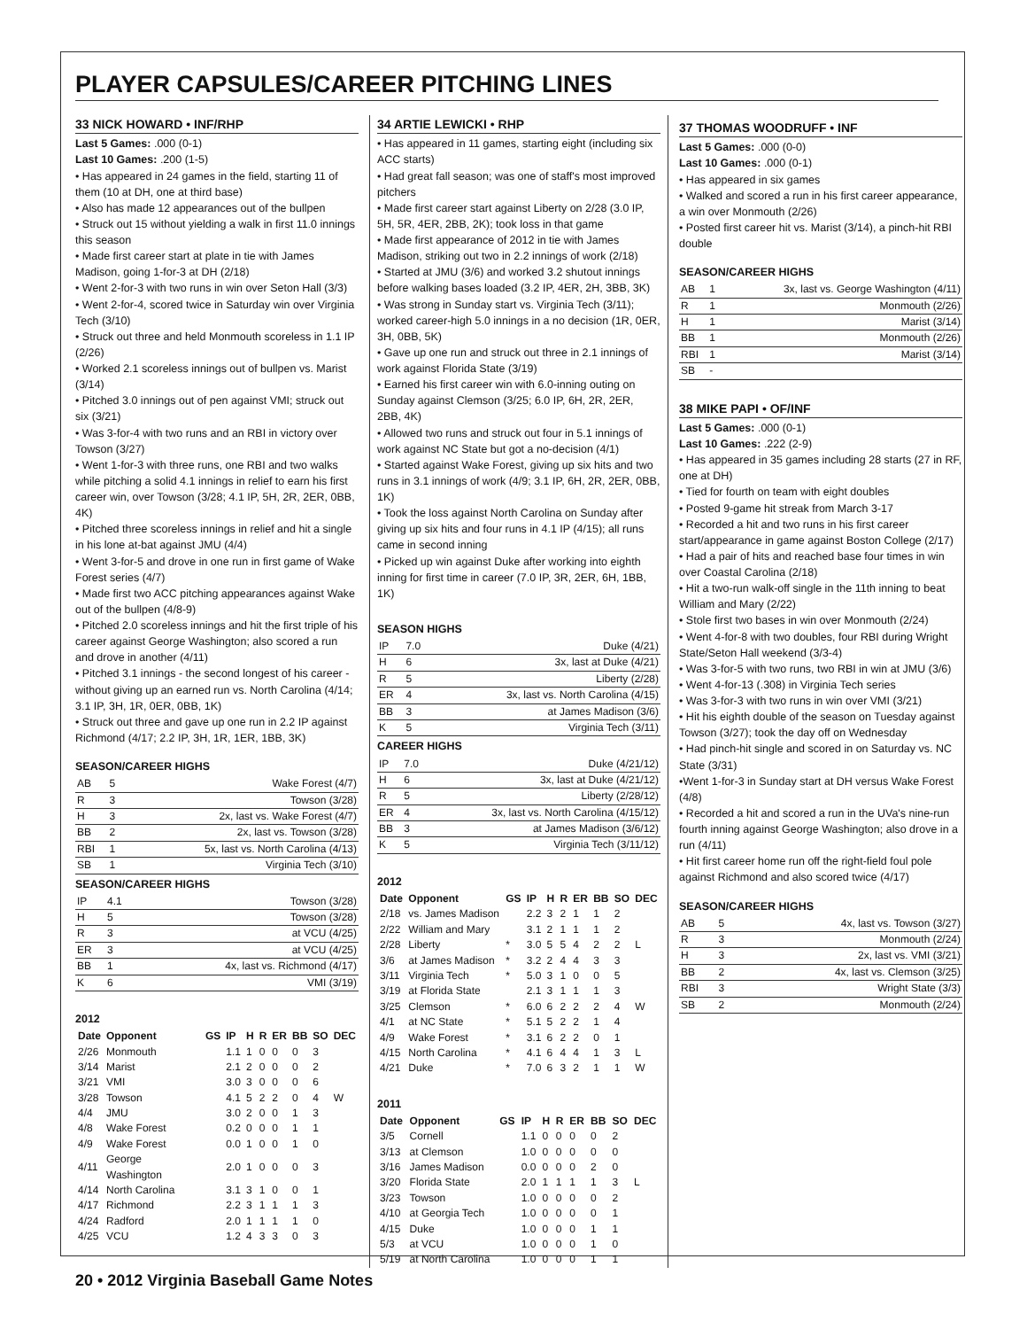PLAYER CAPSULES/CAREER PITCHING LINES
33 NICK HOWARD • INF/RHP
Last 5 Games: .000 (0-1)
Last 10 Games: .200 (1-5)
• Has appeared in 24 games in the field, starting 11 of them (10 at DH, one at third base)
• Also has made 12 appearances out of the bullpen
• Struck out 15 without yielding a walk in first 11.0 innings this season
• Made first career start at plate in tie with James Madison, going 1-for-3 at DH (2/18)
• Went 2-for-3 with two runs in win over Seton Hall (3/3)
• Went 2-for-4, scored twice in Saturday win over Virginia Tech (3/10)
• Struck out three and held Monmouth scoreless in 1.1 IP (2/26)
• Worked 2.1 scoreless innings out of bullpen vs. Marist (3/14)
• Pitched 3.0 innings out of pen against VMI; struck out six (3/21)
• Was 3-for-4 with two runs and an RBI in victory over Towson (3/27)
• Went 1-for-3 with three runs, one RBI and two walks while pitching a solid 4.1 innings in relief to earn his first career win, over Towson (3/28; 4.1 IP, 5H, 2R, 2ER, 0BB, 4K)
• Pitched three scoreless innings in relief and hit a single in his lone at-bat against JMU (4/4)
• Went 3-for-5 and drove in one run in first game of Wake Forest series (4/7)
• Made first two ACC pitching appearances against Wake out of the bullpen (4/8-9)
• Pitched 2.0 scoreless innings and hit the first triple of his career against George Washington; also scored a run and drove in another (4/11)
• Pitched 3.1 innings - the second longest of his career - without giving up an earned run vs. North Carolina (4/14; 3.1 IP, 3H, 1R, 0ER, 0BB, 1K)
• Struck out three and gave up one run in 2.2 IP against Richmond (4/17; 2.2 IP, 3H, 1R, 1ER, 1BB, 3K)
SEASON/CAREER HIGHS
| AB | 5 | Wake Forest (4/7) |
| R | 3 | Towson (3/28) |
| H | 3 | 2x, last vs. Wake Forest (4/7) |
| BB | 2 | 2x, last vs. Towson (3/28) |
| RBI | 1 | 5x, last vs. North Carolina (4/13) |
| SB | 1 | Virginia Tech (3/10) |
SEASON/CAREER HIGHS
| IP | 4.1 | Towson (3/28) |
| H | 5 | Towson (3/28) |
| R | 3 | at VCU (4/25) |
| ER | 3 | at VCU (4/25) |
| BB | 1 | 4x, last vs. Richmond (4/17) |
| K | 6 | VMI (3/19) |
2012
| Date | Opponent | GS | IP | H | R | ER | BB | SO | DEC |
| --- | --- | --- | --- | --- | --- | --- | --- | --- | --- |
| 2/26 | Monmouth | | 1.1 | 1 | 0 | 0 | 0 | 3 | |
| 3/14 | Marist | | 2.1 | 2 | 0 | 0 | 0 | 2 | |
| 3/21 | VMI | | 3.0 | 3 | 0 | 0 | 0 | 6 | |
| 3/28 | Towson | | 4.1 | 5 | 2 | 2 | 0 | 4 | W |
| 4/4 | JMU | | 3.0 | 2 | 0 | 0 | 1 | 3 | |
| 4/8 | Wake Forest | | 0.2 | 0 | 0 | 0 | 1 | 1 | |
| 4/9 | Wake Forest | | 0.0 | 1 | 0 | 0 | 1 | 0 | |
| 4/11 | George Washington | | 2.0 | 1 | 0 | 0 | 0 | 3 | |
| 4/14 | North Carolina | | 3.1 | 3 | 1 | 0 | 0 | 1 | |
| 4/17 | Richmond | | 2.2 | 3 | 1 | 1 | 1 | 3 | |
| 4/24 | Radford | | 2.0 | 1 | 1 | 1 | 1 | 0 | |
| 4/25 | VCU | | 1.2 | 4 | 3 | 3 | 0 | 3 | |
34 ARTIE LEWICKI • RHP
• Has appeared in 11 games, starting eight (including six ACC starts)
• Had great fall season; was one of staff's most improved pitchers
• Made first career start against Liberty on 2/28 (3.0 IP, 5H, 5R, 4ER, 2BB, 2K); took loss in that game
• Made first appearance of 2012 in tie with James Madison, striking out two in 2.2 innings of work (2/18)
• Started at JMU (3/6) and worked 3.2 shutout innings before walking bases loaded (3.2 IP, 4ER, 2H, 3BB, 3K)
• Was strong in Sunday start vs. Virginia Tech (3/11); worked career-high 5.0 innings in a no decision (1R, 0ER, 3H, 0BB, 5K)
• Gave up one run and struck out three in 2.1 innings of work against Florida State (3/19)
• Earned his first career win with 6.0-inning outing on Sunday against Clemson (3/25; 6.0 IP, 6H, 2R, 2ER, 2BB, 4K)
• Allowed two runs and struck out four in 5.1 innings of work against NC State but got a no-decision (4/1)
• Started against Wake Forest, giving up six hits and two runs in 3.1 innings of work (4/9; 3.1 IP, 6H, 2R, 2ER, 0BB, 1K)
• Took the loss against North Carolina on Sunday after giving up six hits and four runs in 4.1 IP (4/15); all runs came in second inning
• Picked up win against Duke after working into eighth inning for first time in career (7.0 IP, 3R, 2ER, 6H, 1BB, 1K)
SEASON HIGHS
| IP | 7.0 | Duke (4/21) |
| H | 6 | 3x, last at Duke (4/21) |
| R | 5 | Liberty (2/28) |
| ER | 4 | 3x, last vs. North Carolina (4/15) |
| BB | 3 | at James Madison (3/6) |
| K | 5 | Virginia Tech (3/11) |
CAREER HIGHS
| IP | 7.0 | Duke (4/21/12) |
| H | 6 | 3x, last at Duke (4/21/12) |
| R | 5 | Liberty (2/28/12) |
| ER | 4 | 3x, last vs. North Carolina (4/15/12) |
| BB | 3 | at James Madison (3/6/12) |
| K | 5 | Virginia Tech (3/11/12) |
2012
| Date | Opponent | GS | IP | H | R | ER | BB | SO | DEC |
| --- | --- | --- | --- | --- | --- | --- | --- | --- | --- |
| 2/18 | vs. James Madison | | 2.2 | 3 | 2 | 1 | 1 | 2 | |
| 2/22 | William and Mary | | 3.1 | 2 | 1 | 1 | 1 | 2 | |
| 2/28 | Liberty | * | 3.0 | 5 | 5 | 4 | 2 | 2 | L |
| 3/6 | at James Madison | * | 3.2 | 2 | 4 | 4 | 3 | 3 | |
| 3/11 | Virginia Tech | * | 5.0 | 3 | 1 | 0 | 0 | 5 | |
| 3/19 | at Florida State | | 2.1 | 3 | 1 | 1 | 1 | 3 | |
| 3/25 | Clemson | * | 6.0 | 6 | 2 | 2 | 2 | 4 | W |
| 4/1 | at NC State | * | 5.1 | 5 | 2 | 2 | 1 | 4 | |
| 4/9 | Wake Forest | * | 3.1 | 6 | 2 | 2 | 0 | 1 | |
| 4/15 | North Carolina | * | 4.1 | 6 | 4 | 4 | 1 | 3 | L |
| 4/21 | Duke | * | 7.0 | 6 | 3 | 2 | 1 | 1 | W |
2011
| Date | Opponent | GS | IP | H | R | ER | BB | SO | DEC |
| --- | --- | --- | --- | --- | --- | --- | --- | --- | --- |
| 3/5 | Cornell | | 1.1 | 0 | 0 | 0 | 0 | 2 | |
| 3/13 | at Clemson | | 1.0 | 0 | 0 | 0 | 0 | 0 | |
| 3/16 | James Madison | | 0.0 | 0 | 0 | 0 | 2 | 0 | |
| 3/20 | Florida State | | 2.0 | 1 | 1 | 1 | 1 | 3 | L |
| 3/23 | Towson | | 1.0 | 0 | 0 | 0 | 0 | 2 | |
| 4/10 | at Georgia Tech | | 1.0 | 0 | 0 | 0 | 0 | 1 | |
| 4/15 | Duke | | 1.0 | 0 | 0 | 0 | 1 | 1 | |
| 5/3 | at VCU | | 1.0 | 0 | 0 | 0 | 1 | 0 | |
| 5/19 | at North Carolina | | 1.0 | 0 | 0 | 0 | 1 | 1 | |
37 THOMAS WOODRUFF • INF
Last 5 Games: .000 (0-0)
Last 10 Games: .000 (0-1)
• Has appeared in six games
• Walked and scored a run in his first career appearance, a win over Monmouth (2/26)
• Posted first career hit vs. Marist (3/14), a pinch-hit RBI double
SEASON/CAREER HIGHS
| AB | 1 | 3x, last vs. George Washington (4/11) |
| R | 1 | Monmouth (2/26) |
| H | 1 | Marist (3/14) |
| BB | 1 | Monmouth (2/26) |
| RBI | 1 | Marist (3/14) |
| SB | - | |
38 MIKE PAPI • OF/INF
Last 5 Games: .000 (0-1)
Last 10 Games: .222 (2-9)
• Has appeared in 35 games including 28 starts (27 in RF, one at DH)
• Tied for fourth on team with eight doubles
• Posted 9-game hit streak from March 3-17
• Recorded a hit and two runs in his first career start/appearance in game against Boston College (2/17)
• Had a pair of hits and reached base four times in win over Coastal Carolina (2/18)
• Hit a two-run walk-off single in the 11th inning to beat William and Mary (2/22)
• Stole first two bases in win over Monmouth (2/24)
• Went 4-for-8 with two doubles, four RBI during Wright State/Seton Hall weekend (3/3-4)
• Was 3-for-5 with two runs, two RBI in win at JMU (3/6)
• Went 4-for-13 (.308) in Virginia Tech series
• Was 3-for-3 with two runs in win over VMI (3/21)
• Hit his eighth double of the season on Tuesday against Towson (3/27); took the day off on Wednesday
• Had pinch-hit single and scored in on Saturday vs. NC State (3/31)
•Went 1-for-3 in Sunday start at DH versus Wake Forest (4/8)
• Recorded a hit and scored a run in the UVa's nine-run fourth inning against George Washington; also drove in a run (4/11)
• Hit first career home run off the right-field foul pole against Richmond and also scored twice (4/17)
SEASON/CAREER HIGHS
| AB | 5 | 4x, last vs. Towson (3/27) |
| R | 3 | Monmouth (2/24) |
| H | 3 | 2x, last vs. VMI (3/21) |
| BB | 2 | 4x, last vs. Clemson (3/25) |
| RBI | 3 | Wright State (3/3) |
| SB | 2 | Monmouth (2/24) |
20 • 2012 Virginia Baseball Game Notes